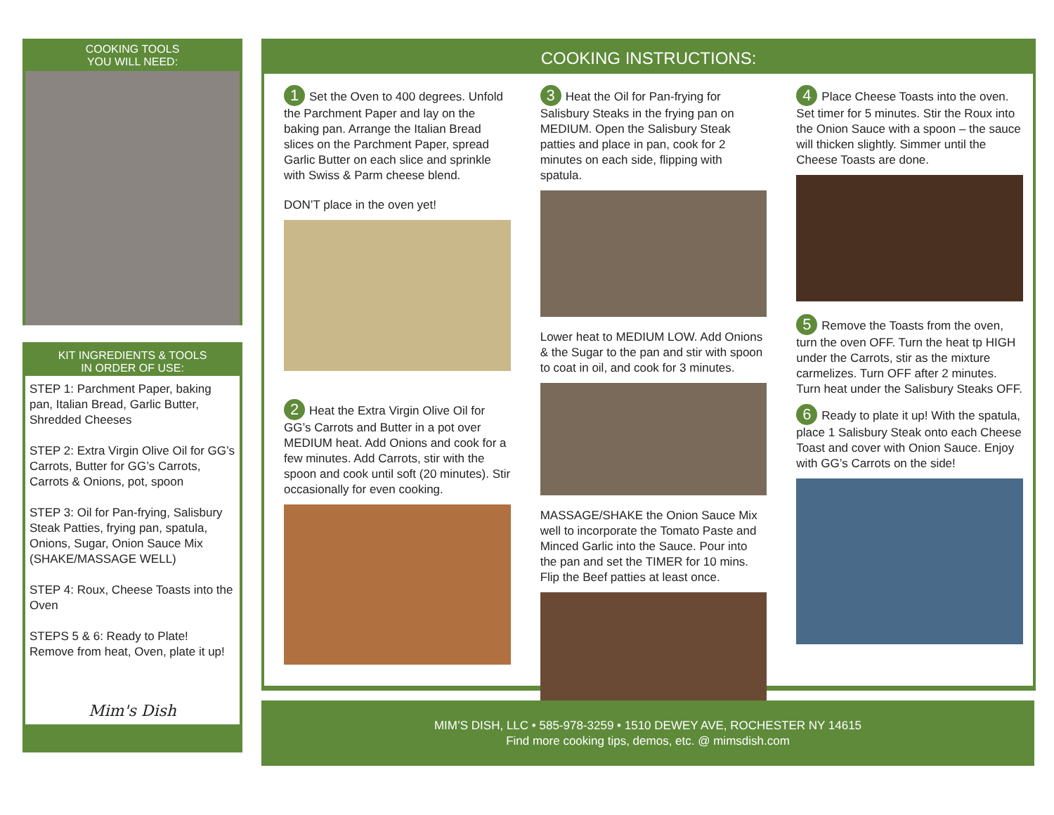COOKING TOOLS
YOU WILL NEED:
KIT INGREDIENTS & TOOLS
IN ORDER OF USE:
STEP 1: Parchment Paper, baking pan, Italian Bread, Garlic Butter, Shredded Cheeses
STEP 2: Extra Virgin Olive Oil for GG’s Carrots, Butter for GG’s Carrots, Carrots & Onions, pot, spoon
STEP 3: Oil for Pan-frying, Salisbury Steak Patties, frying pan, spatula, Onions, Sugar, Onion Sauce Mix (SHAKE/MASSAGE WELL)
STEP 4: Roux, Cheese Toasts into the Oven
STEPS 5 & 6: Ready to Plate! Remove from heat, Oven, plate it up!
Mim's Dish
COOKING INSTRUCTIONS:
1 Set the Oven to 400 degrees. Unfold the Parchment Paper and lay on the baking pan. Arrange the Italian Bread slices on the Parchment Paper, spread Garlic Butter on each slice and sprinkle with Swiss & Parm cheese blend.
DON’T place in the oven yet!
2 Heat the Extra Virgin Olive Oil for GG’s Carrots and Butter in a pot over MEDIUM heat. Add Onions and cook for a few minutes. Add Carrots, stir with the spoon and cook until soft (20 minutes). Stir occasionally for even cooking.
3 Heat the Oil for Pan-frying for Salisbury Steaks in the frying pan on MEDIUM. Open the Salisbury Steak patties and place in pan, cook for 2 minutes on each side, flipping with spatula.
Lower heat to MEDIUM LOW. Add Onions & the Sugar to the pan and stir with spoon to coat in oil, and cook for 3 minutes.
MASSAGE/SHAKE the Onion Sauce Mix well to incorporate the Tomato Paste and Minced Garlic into the Sauce. Pour into the pan and set the TIMER for 10 mins. Flip the Beef patties at least once.
4 Place Cheese Toasts into the oven. Set timer for 5 minutes. Stir the Roux into the Onion Sauce with a spoon – the sauce will thicken slightly. Simmer until the Cheese Toasts are done.
5 Remove the Toasts from the oven, turn the oven OFF. Turn the heat tp HIGH under the Carrots, stir as the mixture carmelizes. Turn OFF after 2 minutes. Turn heat under the Salisbury Steaks OFF.
6 Ready to plate it up! With the spatula, place 1 Salisbury Steak onto each Cheese Toast and cover with Onion Sauce. Enjoy with GG’s Carrots on the side!
MIM’S DISH, LLC • 585-978-3259 • 1510 DEWEY AVE, ROCHESTER NY 14615
Find more cooking tips, demos, etc. @ mimsdish.com